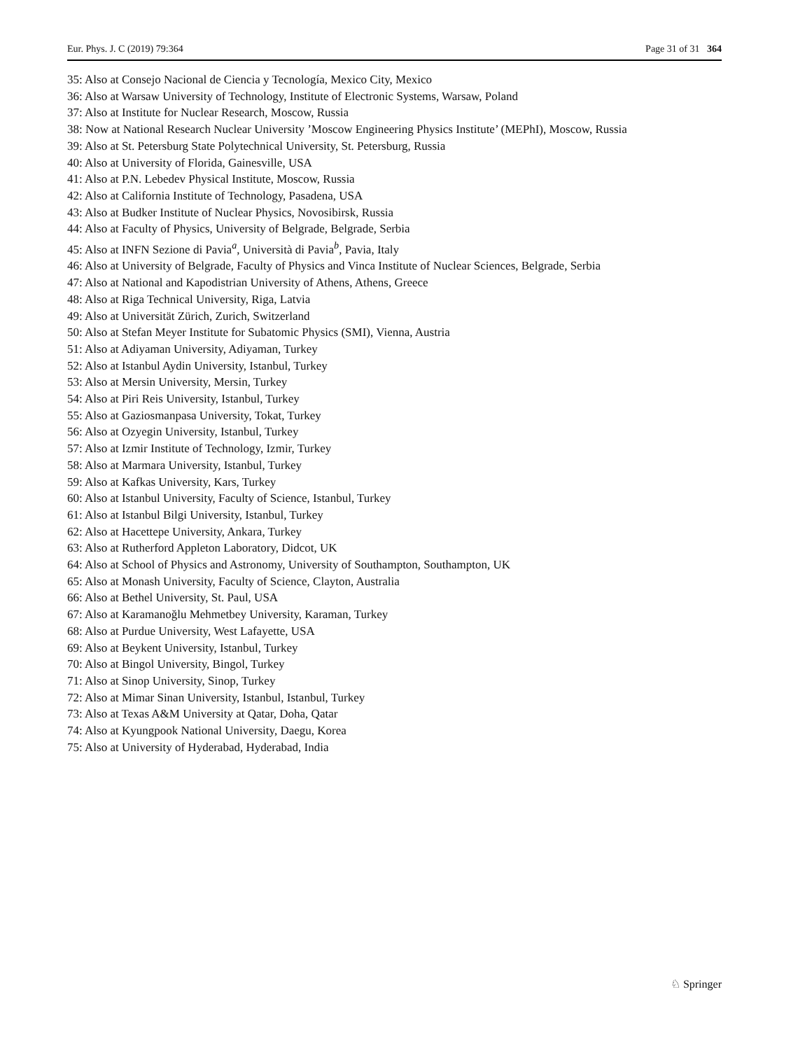Eur. Phys. J. C (2019) 79:364 Page 31 of 31 364
35: Also at Consejo Nacional de Ciencia y Tecnología, Mexico City, Mexico
36: Also at Warsaw University of Technology, Institute of Electronic Systems, Warsaw, Poland
37: Also at Institute for Nuclear Research, Moscow, Russia
38: Now at National Research Nuclear University ’Moscow Engineering Physics Institute’ (MEPhI), Moscow, Russia
39: Also at St. Petersburg State Polytechnical University, St. Petersburg, Russia
40: Also at University of Florida, Gainesville, USA
41: Also at P.N. Lebedev Physical Institute, Moscow, Russia
42: Also at California Institute of Technology, Pasadena, USA
43: Also at Budker Institute of Nuclear Physics, Novosibirsk, Russia
44: Also at Faculty of Physics, University of Belgrade, Belgrade, Serbia
45: Also at INFN Sezione di Pavia<sup>a</sup>, Università di Pavia<sup>b</sup>, Pavia, Italy
46: Also at University of Belgrade, Faculty of Physics and Vinca Institute of Nuclear Sciences, Belgrade, Serbia
47: Also at National and Kapodistrian University of Athens, Athens, Greece
48: Also at Riga Technical University, Riga, Latvia
49: Also at Universität Zürich, Zurich, Switzerland
50: Also at Stefan Meyer Institute for Subatomic Physics (SMI), Vienna, Austria
51: Also at Adiyaman University, Adiyaman, Turkey
52: Also at Istanbul Aydin University, Istanbul, Turkey
53: Also at Mersin University, Mersin, Turkey
54: Also at Piri Reis University, Istanbul, Turkey
55: Also at Gaziosmanpasa University, Tokat, Turkey
56: Also at Ozyegin University, Istanbul, Turkey
57: Also at Izmir Institute of Technology, Izmir, Turkey
58: Also at Marmara University, Istanbul, Turkey
59: Also at Kafkas University, Kars, Turkey
60: Also at Istanbul University, Faculty of Science, Istanbul, Turkey
61: Also at Istanbul Bilgi University, Istanbul, Turkey
62: Also at Hacettepe University, Ankara, Turkey
63: Also at Rutherford Appleton Laboratory, Didcot, UK
64: Also at School of Physics and Astronomy, University of Southampton, Southampton, UK
65: Also at Monash University, Faculty of Science, Clayton, Australia
66: Also at Bethel University, St. Paul, USA
67: Also at Karamanoğlu Mehmetbey University, Karaman, Turkey
68: Also at Purdue University, West Lafayette, USA
69: Also at Beykent University, Istanbul, Turkey
70: Also at Bingol University, Bingol, Turkey
71: Also at Sinop University, Sinop, Turkey
72: Also at Mimar Sinan University, Istanbul, Istanbul, Turkey
73: Also at Texas A&M University at Qatar, Doha, Qatar
74: Also at Kyungpook National University, Daegu, Korea
75: Also at University of Hyderabad, Hyderabad, India
♘ Springer